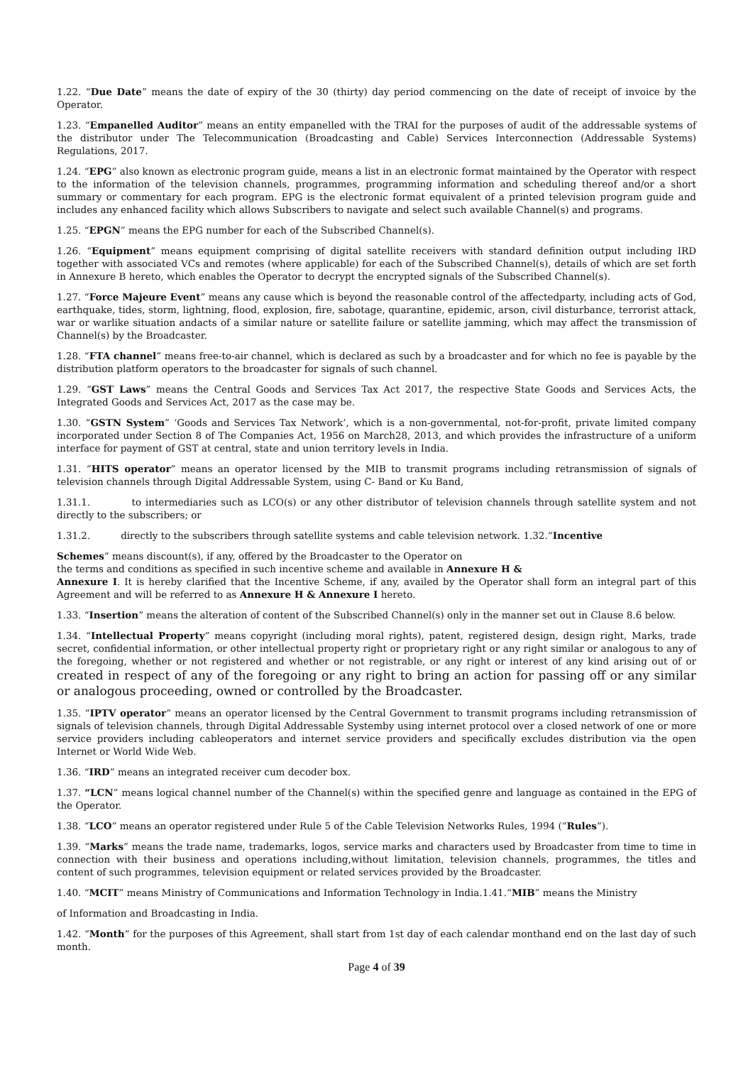1.22. “Due Date” means the date of expiry of the 30 (thirty) day period commencing on the date of receipt of invoice by the Operator.
1.23. “Empanelled Auditor” means an entity empanelled with the TRAI for the purposes of audit of the addressable systems of the distributor under The Telecommunication (Broadcasting and Cable) Services Interconnection (Addressable Systems) Regulations, 2017.
1.24. “EPG” also known as electronic program guide, means a list in an electronic format maintained by the Operator with respect to the information of the television channels, programmes, programming information and scheduling thereof and/or a short summary or commentary for each program. EPG is the electronic format equivalent of a printed television program guide and includes any enhanced facility which allows Subscribers to navigate and select such available Channel(s) and programs.
1.25. “EPGN” means the EPG number for each of the Subscribed Channel(s).
1.26. “Equipment” means equipment comprising of digital satellite receivers with standard definition output including IRD together with associated VCs and remotes (where applicable) for each of the Subscribed Channel(s), details of which are set forth in Annexure B hereto, which enables the Operator to decrypt the encrypted signals of the Subscribed Channel(s).
1.27. “Force Majeure Event” means any cause which is beyond the reasonable control of the affectedparty, including acts of God, earthquake, tides, storm, lightning, flood, explosion, fire, sabotage, quarantine, epidemic, arson, civil disturbance, terrorist attack, war or warlike situation andacts of a similar nature or satellite failure or satellite jamming, which may affect the transmission of Channel(s) by the Broadcaster.
1.28. “FTA channel” means free-to-air channel, which is declared as such by a broadcaster and for which no fee is payable by the distribution platform operators to the broadcaster for signals of such channel.
1.29. “GST Laws” means the Central Goods and Services Tax Act 2017, the respective State Goods and Services Acts, the Integrated Goods and Services Act, 2017 as the case may be.
1.30. “GSTN System” ‘Goods and Services Tax Network’, which is a non-governmental, not-for-profit, private limited company incorporated under Section 8 of The Companies Act, 1956 on March28, 2013, and which provides the infrastructure of a uniform interface for payment of GST at central, state and union territory levels in India.
1.31. “HITS operator” means an operator licensed by the MIB to transmit programs including retransmission of signals of television channels through Digital Addressable System, using C- Band or Ku Band,
1.31.1. to intermediaries such as LCO(s) or any other distributor of television channels through satellite system and not directly to the subscribers; or
1.31.2. directly to the subscribers through satellite systems and cable television network. 1.32.“Incentive
Schemes” means discount(s), if any, offered by the Broadcaster to the Operator on
the terms and conditions as specified in such incentive scheme and available in Annexure H &
Annexure I. It is hereby clarified that the Incentive Scheme, if any, availed by the Operator shall form an integral part of this Agreement and will be referred to as Annexure H & Annexure I hereto.
1.33. “Insertion” means the alteration of content of the Subscribed Channel(s) only in the manner set out in Clause 8.6 below.
1.34. “Intellectual Property” means copyright (including moral rights), patent, registered design, design right, Marks, trade secret, confidential information, or other intellectual property right or proprietary right or any right similar or analogous to any of the foregoing, whether or not registered and whether or not registrable, or any right or interest of any kind arising out of or created in respect of any of the foregoing or any right to bring an action for passing off or any similar or analogous proceeding, owned or controlled by the Broadcaster.
1.35. “IPTV operator” means an operator licensed by the Central Government to transmit programs including retransmission of signals of television channels, through Digital Addressable Systemby using internet protocol over a closed network of one or more service providers including cableoperators and internet service providers and specifically excludes distribution via the open Internet or World Wide Web.
1.36. “IRD” means an integrated receiver cum decoder box.
1.37. “LCN” means logical channel number of the Channel(s) within the specified genre and language as contained in the EPG of the Operator.
1.38. “LCO” means an operator registered under Rule 5 of the Cable Television Networks Rules, 1994 (“Rules”).
1.39. “Marks” means the trade name, trademarks, logos, service marks and characters used by Broadcaster from time to time in connection with their business and operations including,without limitation, television channels, programmes, the titles and content of such programmes, television equipment or related services provided by the Broadcaster.
1.40. “MCIT” means Ministry of Communications and Information Technology in India.1.41.“MIB” means the Ministry
of Information and Broadcasting in India.
1.42. “Month” for the purposes of this Agreement, shall start from 1st day of each calendar monthand end on the last day of such month.
Page 4 of 39